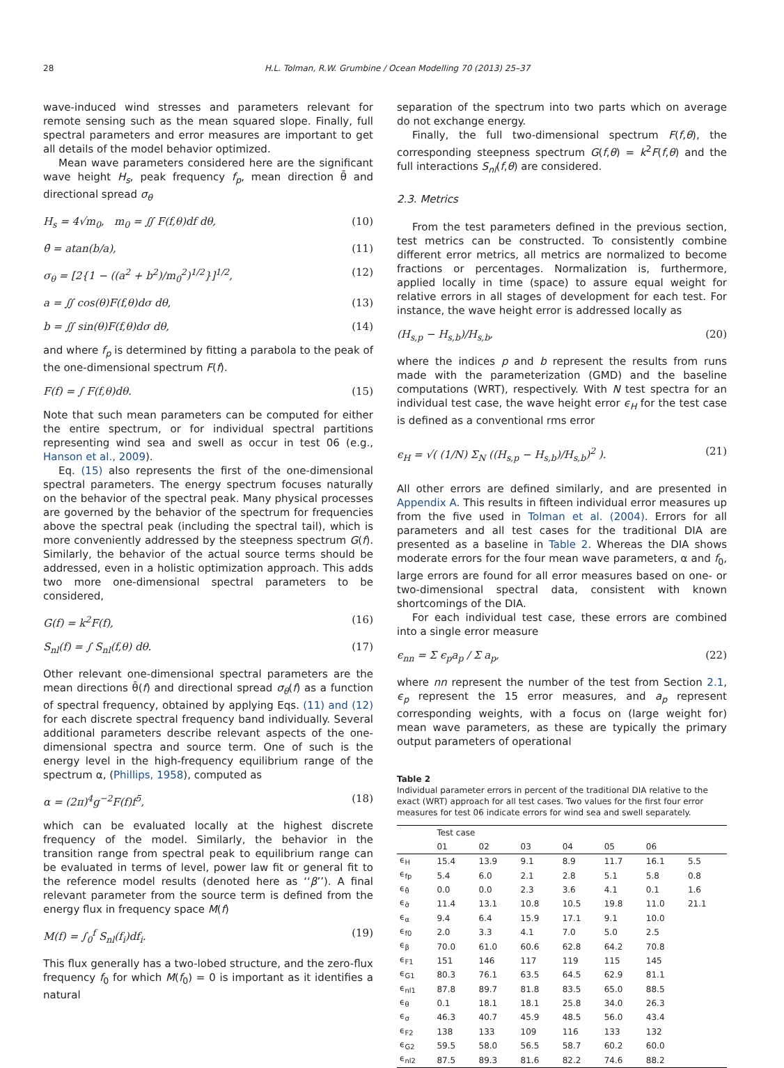28 H.L. Tolman, R.W. Grumbine / Ocean Modelling 70 (2013) 25–37
wave-induced wind stresses and parameters relevant for remote sensing such as the mean squared slope. Finally, full spectral parameters and error measures are important to get all details of the model behavior optimized.
Mean wave parameters considered here are the significant wave height H<sub>s</sub>, peak frequency f<sub>p</sub>, mean direction θ̄ and directional spread σ<sub>θ</sub>
H<sub>s</sub> = 4√m<sub>0</sub>, m<sub>0</sub> = ∬ F(f,θ)df dθ, (10)
θ̄ = atan(b/a), (11)
σ<sub>θ</sub> = [2{1 − ((a<sup>2</sup> + b<sup>2</sup>)/m<sub>0</sub><sup>2</sup>)<sup>1/2</sup>}]<sup>1/2</sup>, (12)
a = ∬ cos(θ)F(f,θ)dσ dθ, (13)
b = ∬ sin(θ)F(f,θ)dσ dθ, (14)
and where f<sub>p</sub> is determined by fitting a parabola to the peak of the one-dimensional spectrum F(f).
F(f) = ∫ F(f,θ)dθ. (15)
Note that such mean parameters can be computed for either the entire spectrum, or for individual spectral partitions representing wind sea and swell as occur in test 06 (e.g., Hanson et al., 2009).
Eq. (15) also represents the first of the one-dimensional spectral parameters. The energy spectrum focuses naturally on the behavior of the spectral peak. Many physical processes are governed by the behavior of the spectrum for frequencies above the spectral peak (including the spectral tail), which is more conveniently addressed by the steepness spectrum G(f). Similarly, the behavior of the actual source terms should be addressed, even in a holistic optimization approach. This adds two more one-dimensional spectral parameters to be considered,
G(f) = k<sup>2</sup>F(f), (16)
S<sub>nl</sub>(f) = ∫ S<sub>nl</sub>(f,θ) dθ. (17)
Other relevant one-dimensional spectral parameters are the mean directions θ̄(f) and directional spread σ<sub>θ</sub>(f) as a function of spectral frequency, obtained by applying Eqs. (11) and (12) for each discrete spectral frequency band individually. Several additional parameters describe relevant aspects of the one-dimensional spectra and source term. One of such is the energy level in the high-frequency equilibrium range of the spectrum α, (Phillips, 1958), computed as
α = (2π)<sup>4</sup>g<sup>−2</sup>F(f)f<sup>5</sup>, (18)
which can be evaluated locally at the highest discrete frequency of the model. Similarly, the behavior in the transition range from spectral peak to equilibrium range can be evaluated in terms of level, power law fit or general fit to the reference model results (denoted here as ‘‘β’’). A final relevant parameter from the source term is defined from the energy flux in frequency space M(f)
M(f) = ∫<sub>0</sub><sup>f</sup> S<sub>nl</sub>(f<sub>i</sub>)df<sub>i</sub>. (19)
This flux generally has a two-lobed structure, and the zero-flux frequency f<sub>0</sub> for which M(f<sub>0</sub>) = 0 is important as it identifies a natural
separation of the spectrum into two parts which on average do not exchange energy.
Finally, the full two-dimensional spectrum F(f,θ), the corresponding steepness spectrum G(f,θ) = k<sup>2</sup>F(f,θ) and the full interactions S<sub>nl</sub>(f,θ) are considered.
2.3. Metrics
From the test parameters defined in the previous section, test metrics can be constructed. To consistently combine different error metrics, all metrics are normalized to become fractions or percentages. Normalization is, furthermore, applied locally in time (space) to assure equal weight for relative errors in all stages of development for each test. For instance, the wave height error is addressed locally as
(H<sub>s,p</sub> − H<sub>s,b</sub>)/H<sub>s,b</sub>, (20)
where the indices p and b represent the results from runs made with the parameterization (GMD) and the baseline computations (WRT), respectively. With N test spectra for an individual test case, the wave height error ϵ<sub>H</sub> for the test case is defined as a conventional rms error
ϵ<sub>H</sub> = √( (1/N) Σ<sub>N</sub> ((H<sub>s,p</sub> − H<sub>s,b</sub>)/H<sub>s,b</sub>)<sup>2</sup> ). (21)
All other errors are defined similarly, and are presented in Appendix A. This results in fifteen individual error measures up from the five used in Tolman et al. (2004). Errors for all parameters and all test cases for the traditional DIA are presented as a baseline in Table 2. Whereas the DIA shows moderate errors for the four mean wave parameters, α and f<sub>0</sub>, large errors are found for all error measures based on one- or two-dimensional spectral data, consistent with known shortcomings of the DIA.
For each individual test case, these errors are combined into a single error measure
ϵ<sub>nn</sub> = Σ ϵ<sub>p</sub>a<sub>p</sub> / Σ a<sub>p</sub>, (22)
where nn represent the number of the test from Section 2.1, ϵ<sub>p</sub> represent the 15 error measures, and a<sub>p</sub> represent corresponding weights, with a focus on (large weight for) mean wave parameters, as these are typically the primary output parameters of operational
Table 2
Individual parameter errors in percent of the traditional DIA relative to the exact (WRT) approach for all test cases. Two values for the first four error measures for test 06 indicate errors for wind sea and swell separately.
| | Test case | | | | | | |
| --- | --- | --- | --- | --- | --- | --- | --- |
| | 01 | 02 | 03 | 04 | 05 | 06 | |
| ϵ<sub>H</sub> | 15.4 | 13.9 | 9.1 | 8.9 | 11.7 | 16.1 | 5.5 |
| ϵ<sub>fp</sub> | 5.4 | 6.0 | 2.1 | 2.8 | 5.1 | 5.8 | 0.8 |
| ϵ<sub>θ̄</sub> | 0.0 | 0.0 | 2.3 | 3.6 | 4.1 | 0.1 | 1.6 |
| ϵ<sub>σ̄</sub> | 11.4 | 13.1 | 10.8 | 10.5 | 19.8 | 11.0 | 21.1 |
| ϵ<sub>α</sub> | 9.4 | 6.4 | 15.9 | 17.1 | 9.1 | 10.0 | |
| ϵ<sub>f0</sub> | 2.0 | 3.3 | 4.1 | 7.0 | 5.0 | 2.5 | |
| ϵ<sub>β</sub> | 70.0 | 61.0 | 60.6 | 62.8 | 64.2 | 70.8 | |
| ϵ<sub>F1</sub> | 151 | 146 | 117 | 119 | 115 | 145 | |
| ϵ<sub>G1</sub> | 80.3 | 76.1 | 63.5 | 64.5 | 62.9 | 81.1 | |
| ϵ<sub>nl1</sub> | 87.8 | 89.7 | 81.8 | 83.5 | 65.0 | 88.5 | |
| ϵ<sub>θ</sub> | 0.1 | 18.1 | 18.1 | 25.8 | 34.0 | 26.3 | |
| ϵ<sub>σ</sub> | 46.3 | 40.7 | 45.9 | 48.5 | 56.0 | 43.4 | |
| ϵ<sub>F2</sub> | 138 | 133 | 109 | 116 | 133 | 132 | |
| ϵ<sub>G2</sub> | 59.5 | 58.0 | 56.5 | 58.7 | 60.2 | 60.0 | |
| ϵ<sub>nl2</sub> | 87.5 | 89.3 | 81.6 | 82.2 | 74.6 | 88.2 | |